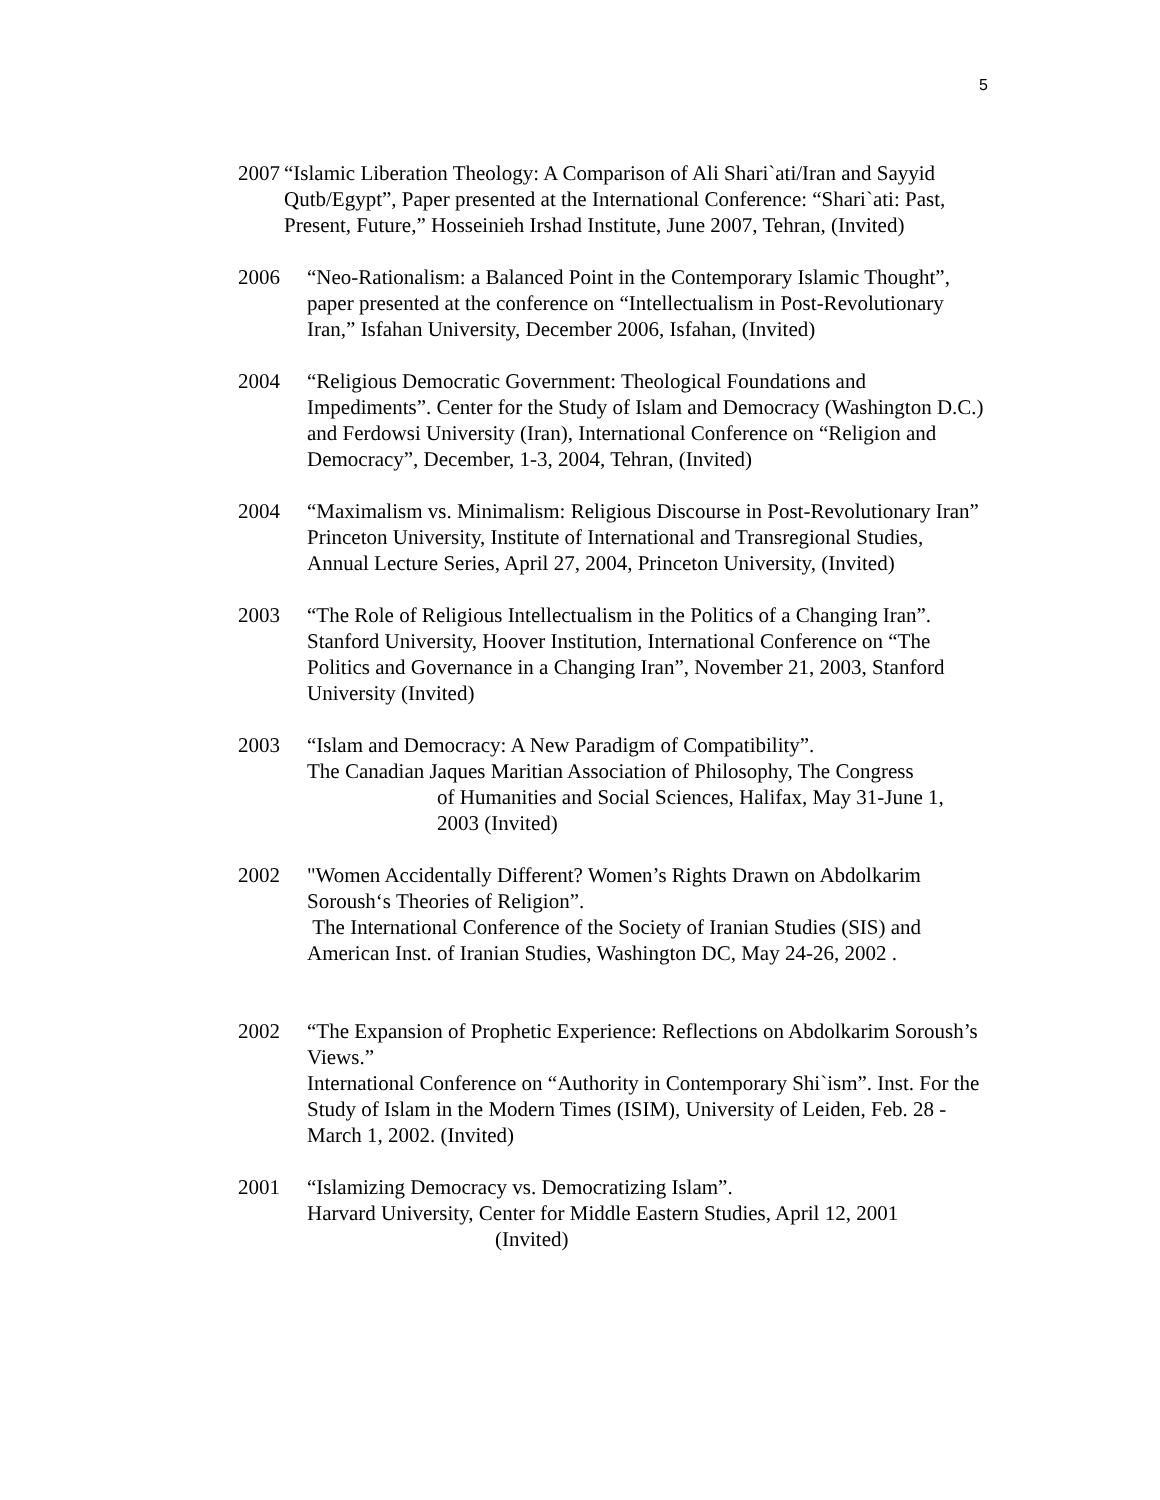5
2007
“Islamic Liberation Theology: A Comparison of Ali Shari`ati/Iran and Sayyid Qutb/Egypt”, Paper presented at the International Conference: “Shari`ati: Past, Present, Future,” Hosseinieh Irshad Institute, June 2007, Tehran, (Invited)
2006 “Neo-Rationalism: a Balanced Point in the Contemporary Islamic Thought”, paper presented at the conference on “Intellectualism in Post-Revolutionary Iran,” Isfahan University, December 2006, Isfahan, (Invited)
2004 “Religious Democratic Government: Theological Foundations and Impediments”. Center for the Study of Islam and Democracy (Washington D.C.) and Ferdowsi University (Iran), International Conference on “Religion and Democracy”, December, 1-3, 2004, Tehran, (Invited)
2004 “Maximalism vs. Minimalism: Religious Discourse in Post-Revolutionary Iran”
Princeton University, Institute of International and Transregional Studies, Annual Lecture Series, April 27, 2004, Princeton University, (Invited)
2003 “The Role of Religious Intellectualism in the Politics of a Changing Iran”. Stanford University, Hoover Institution, International Conference on “The Politics and Governance in a Changing Iran”, November 21, 2003, Stanford University (Invited)
2003 “Islam and Democracy: A New Paradigm of Compatibility”.
The Canadian Jaques Maritian Association of Philosophy, The Congress
of Humanities and Social Sciences, Halifax, May 31-June 1, 2003 (Invited)
2002 "Women Accidentally Different? Women’s Rights Drawn on Abdolkarim Soroush‘s Theories of Religion”.
The International Conference of the Society of Iranian Studies (SIS) and American Inst. of Iranian Studies, Washington DC, May 24-26, 2002 .
2002 “The Expansion of Prophetic Experience: Reflections on Abdolkarim Soroush’s Views.”
International Conference on “Authority in Contemporary Shi`ism”. Inst. For the Study of Islam in the Modern Times (ISIM), University of Leiden, Feb. 28 - March 1, 2002. (Invited)
2001 “Islamizing Democracy vs. Democratizing Islam”.
Harvard University, Center for Middle Eastern Studies, April 12, 2001
(Invited)